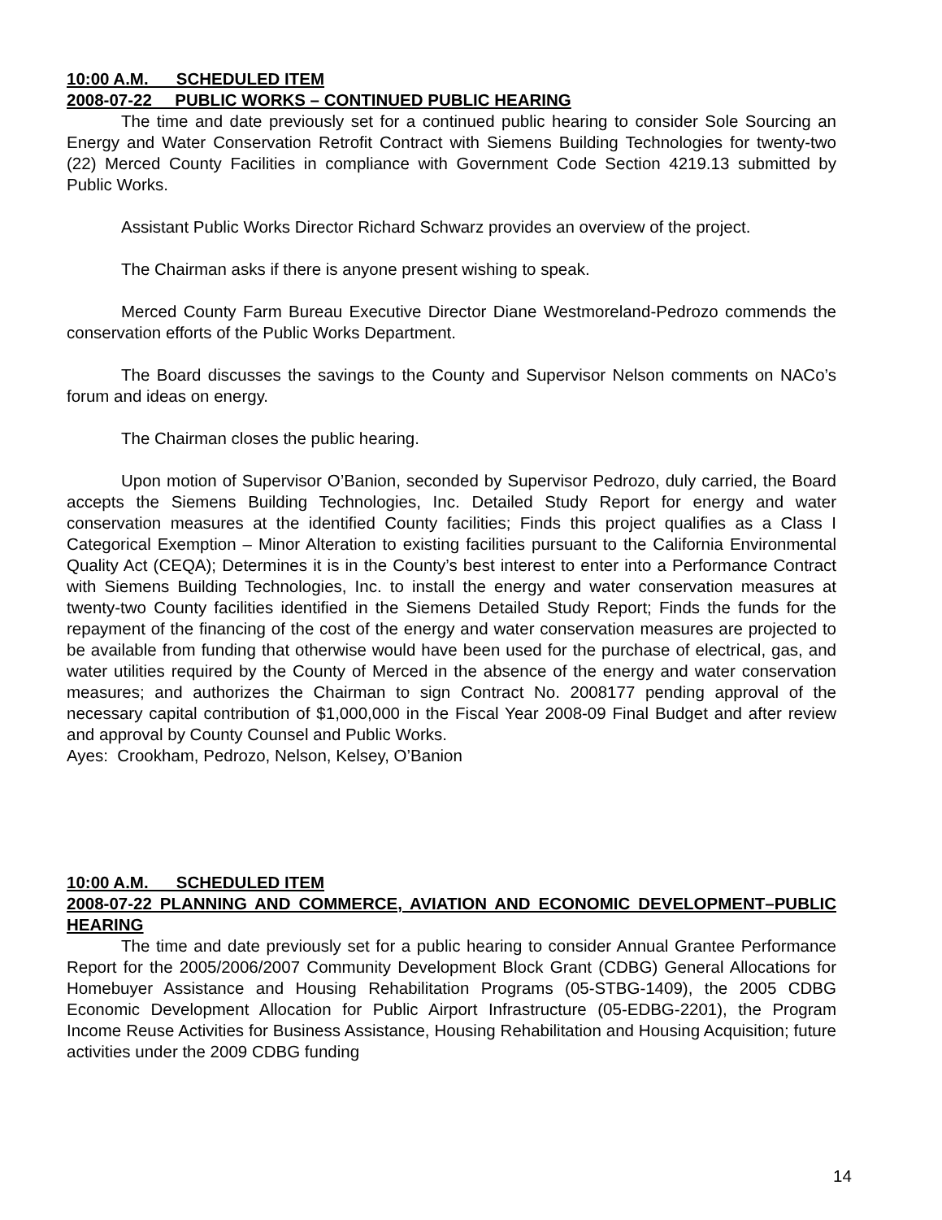10:00 A.M. SCHEDULED ITEM
2008-07-22 PUBLIC WORKS – CONTINUED PUBLIC HEARING
The time and date previously set for a continued public hearing to consider Sole Sourcing an Energy and Water Conservation Retrofit Contract with Siemens Building Technologies for twenty-two (22) Merced County Facilities in compliance with Government Code Section 4219.13 submitted by Public Works.
Assistant Public Works Director Richard Schwarz provides an overview of the project.
The Chairman asks if there is anyone present wishing to speak.
Merced County Farm Bureau Executive Director Diane Westmoreland-Pedrozo commends the conservation efforts of the Public Works Department.
The Board discusses the savings to the County and Supervisor Nelson comments on NACo’s forum and ideas on energy.
The Chairman closes the public hearing.
Upon motion of Supervisor O’Banion, seconded by Supervisor Pedrozo, duly carried, the Board accepts the Siemens Building Technologies, Inc. Detailed Study Report for energy and water conservation measures at the identified County facilities; Finds this project qualifies as a Class I Categorical Exemption – Minor Alteration to existing facilities pursuant to the California Environmental Quality Act (CEQA); Determines it is in the County’s best interest to enter into a Performance Contract with Siemens Building Technologies, Inc. to install the energy and water conservation measures at twenty-two County facilities identified in the Siemens Detailed Study Report; Finds the funds for the repayment of the financing of the cost of the energy and water conservation measures are projected to be available from funding that otherwise would have been used for the purchase of electrical, gas, and water utilities required by the County of Merced in the absence of the energy and water conservation measures; and authorizes the Chairman to sign Contract No. 2008177 pending approval of the necessary capital contribution of $1,000,000 in the Fiscal Year 2008-09 Final Budget and after review and approval by County Counsel and Public Works.
Ayes: Crookham, Pedrozo, Nelson, Kelsey, O’Banion
10:00 A.M. SCHEDULED ITEM
2008-07-22 PLANNING AND COMMERCE, AVIATION AND ECONOMIC DEVELOPMENT–PUBLIC HEARING
The time and date previously set for a public hearing to consider Annual Grantee Performance Report for the 2005/2006/2007 Community Development Block Grant (CDBG) General Allocations for Homebuyer Assistance and Housing Rehabilitation Programs (05-STBG-1409), the 2005 CDBG Economic Development Allocation for Public Airport Infrastructure (05-EDBG-2201), the Program Income Reuse Activities for Business Assistance, Housing Rehabilitation and Housing Acquisition; future activities under the 2009 CDBG funding
14